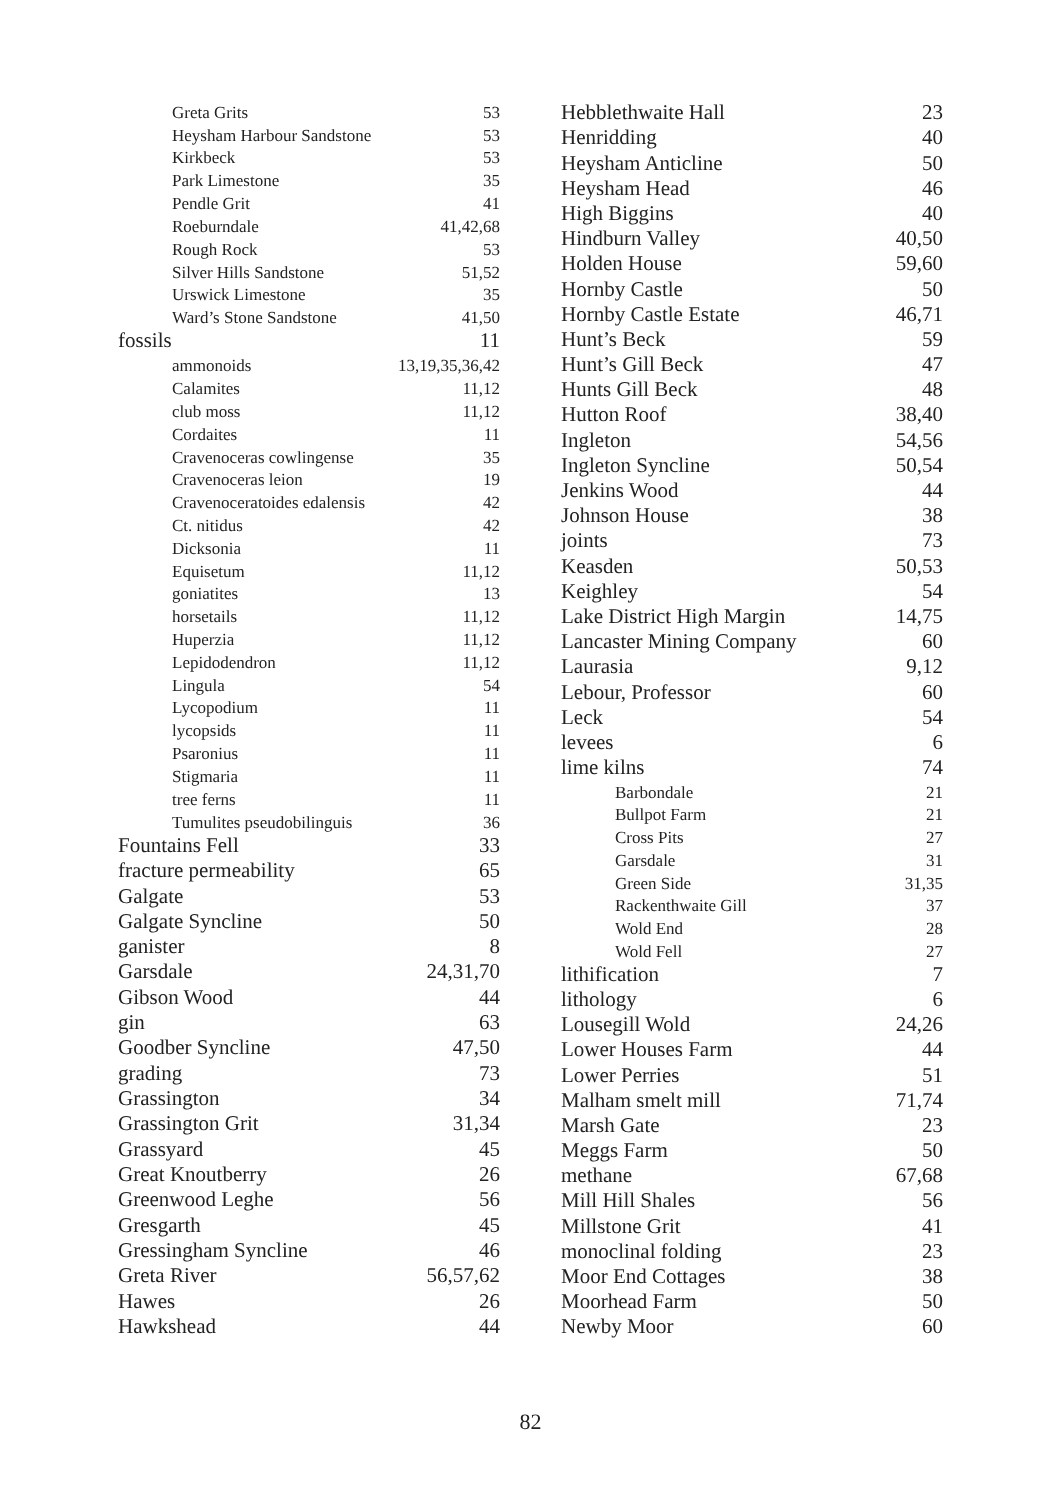| Greta Grits | 53 |
| Heysham Harbour Sandstone | 53 |
| Kirkbeck | 53 |
| Park Limestone | 35 |
| Pendle Grit | 41 |
| Roeburndale | 41,42,68 |
| Rough Rock | 53 |
| Silver Hills Sandstone | 51,52 |
| Urswick Limestone | 35 |
| Ward’s Stone Sandstone | 41,50 |
| fossils | 11 |
| ammonoids | 13,19,35,36,42 |
| Calamites | 11,12 |
| club moss | 11,12 |
| Cordaites | 11 |
| Cravenoceras cowlingense | 35 |
| Cravenoceras leion | 19 |
| Cravenoceratoides edalensis | 42 |
| Ct. nitidus | 42 |
| Dicksonia | 11 |
| Equisetum | 11,12 |
| goniatites | 13 |
| horsetails | 11,12 |
| Huperzia | 11,12 |
| Lepidodendron | 11,12 |
| Lingula | 54 |
| Lycopodium | 11 |
| lycopsids | 11 |
| Psaronius | 11 |
| Stigmaria | 11 |
| tree ferns | 11 |
| Tumulites pseudobilinguis | 36 |
| Fountains Fell | 33 |
| fracture permeability | 65 |
| Galgate | 53 |
| Galgate Syncline | 50 |
| ganister | 8 |
| Garsdale | 24,31,70 |
| Gibson Wood | 44 |
| gin | 63 |
| Goodber Syncline | 47,50 |
| grading | 73 |
| Grassington | 34 |
| Grassington Grit | 31,34 |
| Grassyard | 45 |
| Great Knoutberry | 26 |
| Greenwood Leghe | 56 |
| Gresgarth | 45 |
| Gressingham Syncline | 46 |
| Greta River | 56,57,62 |
| Hawes | 26 |
| Hawkshead | 44 |
| Hebblethwaite Hall | 23 |
| Henridding | 40 |
| Heysham Anticline | 50 |
| Heysham Head | 46 |
| High Biggins | 40 |
| Hindburn Valley | 40,50 |
| Holden House | 59,60 |
| Hornby Castle | 50 |
| Hornby Castle Estate | 46,71 |
| Hunt’s Beck | 59 |
| Hunt’s Gill Beck | 47 |
| Hunts Gill Beck | 48 |
| Hutton Roof | 38,40 |
| Ingleton | 54,56 |
| Ingleton Syncline | 50,54 |
| Jenkins Wood | 44 |
| Johnson House | 38 |
| joints | 73 |
| Keasden | 50,53 |
| Keighley | 54 |
| Lake District High Margin | 14,75 |
| Lancaster Mining Company | 60 |
| Laurasia | 9,12 |
| Lebour, Professor | 60 |
| Leck | 54 |
| levees | 6 |
| lime kilns | 74 |
| Barbondale | 21 |
| Bullpot Farm | 21 |
| Cross Pits | 27 |
| Garsdale | 31 |
| Green Side | 31,35 |
| Rackenthwaite Gill | 37 |
| Wold End | 28 |
| Wold Fell | 27 |
| lithification | 7 |
| lithology | 6 |
| Lousegill Wold | 24,26 |
| Lower Houses Farm | 44 |
| Lower Perries | 51 |
| Malham smelt mill | 71,74 |
| Marsh Gate | 23 |
| Meggs Farm | 50 |
| methane | 67,68 |
| Mill Hill Shales | 56 |
| Millstone Grit | 41 |
| monoclinal folding | 23 |
| Moor End Cottages | 38 |
| Moorhead Farm | 50 |
| Newby Moor | 60 |
82